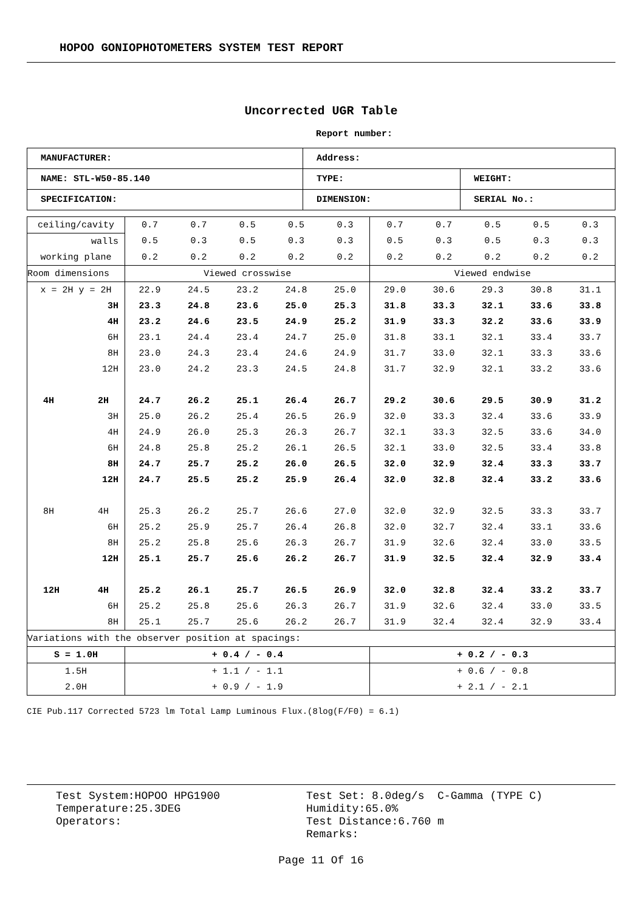HOPOO GONIOPHOTOMETERS SYSTEM TEST REPORT
Uncorrected UGR Table
Report number:
| MANUFACTURER: | Address: | |
| NAME: STL-W50-85.140 | TYPE: | WEIGHT: |
| SPECIFICATION: | DIMENSION: | SERIAL No.: |
| ceiling/cavity | 0.7 | 0.7 | 0.5 | 0.5 | 0.3 | 0.7 | 0.7 | 0.5 | 0.5 | 0.3 |
| walls | 0.5 | 0.3 | 0.5 | 0.3 | 0.3 | 0.5 | 0.3 | 0.5 | 0.3 | 0.3 |
| working plane | 0.2 | 0.2 | 0.2 | 0.2 | 0.2 | 0.2 | 0.2 | 0.2 | 0.2 | 0.2 |
| Room dimensions | Viewed crosswise | | | | | Viewed endwise | | | | |
| x = 2H y = 2H | 22.9 | 24.5 | 23.2 | 24.8 | 25.0 | 29.0 | 30.6 | 29.3 | 30.8 | 31.1 |
| 3H | 23.3 | 24.8 | 23.6 | 25.0 | 25.3 | 31.8 | 33.3 | 32.1 | 33.6 | 33.8 |
| 4H | 23.2 | 24.6 | 23.5 | 24.9 | 25.2 | 31.9 | 33.3 | 32.2 | 33.6 | 33.9 |
| 6H | 23.1 | 24.4 | 23.4 | 24.7 | 25.0 | 31.8 | 33.1 | 32.1 | 33.4 | 33.7 |
| 8H | 23.0 | 24.3 | 23.4 | 24.6 | 24.9 | 31.7 | 33.0 | 32.1 | 33.3 | 33.6 |
| 12H | 23.0 | 24.2 | 23.3 | 24.5 | 24.8 | 31.7 | 32.9 | 32.1 | 33.2 | 33.6 |
| 4H 2H | 24.7 | 26.2 | 25.1 | 26.4 | 26.7 | 29.2 | 30.6 | 29.5 | 30.9 | 31.2 |
| 3H | 25.0 | 26.2 | 25.4 | 26.5 | 26.9 | 32.0 | 33.3 | 32.4 | 33.6 | 33.9 |
| 4H | 24.9 | 26.0 | 25.3 | 26.3 | 26.7 | 32.1 | 33.3 | 32.5 | 33.6 | 34.0 |
| 6H | 24.8 | 25.8 | 25.2 | 26.1 | 26.5 | 32.1 | 33.0 | 32.5 | 33.4 | 33.8 |
| 8H | 24.7 | 25.7 | 25.2 | 26.0 | 26.5 | 32.0 | 32.9 | 32.4 | 33.3 | 33.7 |
| 12H | 24.7 | 25.5 | 25.2 | 25.9 | 26.4 | 32.0 | 32.8 | 32.4 | 33.2 | 33.6 |
| 8H 4H | 25.3 | 26.2 | 25.7 | 26.6 | 27.0 | 32.0 | 32.9 | 32.5 | 33.3 | 33.7 |
| 6H | 25.2 | 25.9 | 25.7 | 26.4 | 26.8 | 32.0 | 32.7 | 32.4 | 33.1 | 33.6 |
| 8H | 25.2 | 25.8 | 25.6 | 26.3 | 26.7 | 31.9 | 32.6 | 32.4 | 33.0 | 33.5 |
| 12H | 25.1 | 25.7 | 25.6 | 26.2 | 26.7 | 31.9 | 32.5 | 32.4 | 32.9 | 33.4 |
| 12H 4H | 25.2 | 26.1 | 25.7 | 26.5 | 26.9 | 32.0 | 32.8 | 32.4 | 33.2 | 33.7 |
| 6H | 25.2 | 25.8 | 25.6 | 26.3 | 26.7 | 31.9 | 32.6 | 32.4 | 33.0 | 33.5 |
| 8H | 25.1 | 25.7 | 25.6 | 26.2 | 26.7 | 31.9 | 32.4 | 32.4 | 32.9 | 33.4 |
| Variations with the observer position at spacings: | | | | | | | | | | |
| S = 1.0H | + 0.4 / - 0.4 | | | | | + 0.2 / - 0.3 | | | | |
| 1.5H | + 1.1 / - 1.1 | | | | | + 0.6 / - 0.8 | | | | |
| 2.0H | + 0.9 / - 1.9 | | | | | + 2.1 / - 2.1 | | | | |
CIE Pub.117 Corrected 5723 lm Total Lamp Luminous Flux.(8log(F/F0) = 6.1)
Test System:HOPOO HPG1900
Temperature:25.3DEG
Operators:
Test Set: 8.0deg/s C-Gamma (TYPE C)
Humidity:65.0%
Test Distance:6.760 m
Remarks:
Page 11 Of 16